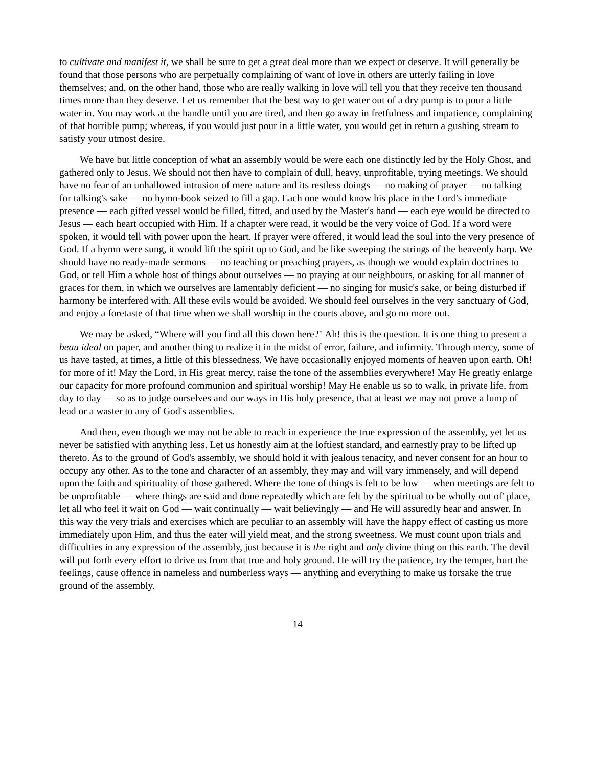to cultivate and manifest it, we shall be sure to get a great deal more than we expect or deserve. It will generally be found that those persons who are perpetually complaining of want of love in others are utterly failing in love themselves; and, on the other hand, those who are really walking in love will tell you that they receive ten thousand times more than they deserve. Let us remember that the best way to get water out of a dry pump is to pour a little water in. You may work at the handle until you are tired, and then go away in fretfulness and impatience, complaining of that horrible pump; whereas, if you would just pour in a little water, you would get in return a gushing stream to satisfy your utmost desire.
We have but little conception of what an assembly would be were each one distinctly led by the Holy Ghost, and gathered only to Jesus. We should not then have to complain of dull, heavy, unprofitable, trying meetings. We should have no fear of an unhallowed intrusion of mere nature and its restless doings — no making of prayer — no talking for talking's sake — no hymn-book seized to fill a gap. Each one would know his place in the Lord's immediate presence — each gifted vessel would be filled, fitted, and used by the Master's hand — each eye would be directed to Jesus — each heart occupied with Him. If a chapter were read, it would be the very voice of God. If a word were spoken, it would tell with power upon the heart. If prayer were offered, it would lead the soul into the very presence of God. If a hymn were sung, it would lift the spirit up to God, and be like sweeping the strings of the heavenly harp. We should have no ready-made sermons — no teaching or preaching prayers, as though we would explain doctrines to God, or tell Him a whole host of things about ourselves — no praying at our neighbours, or asking for all manner of graces for them, in which we ourselves are lamentably deficient — no singing for music's sake, or being disturbed if harmony be interfered with. All these evils would be avoided. We should feel ourselves in the very sanctuary of God, and enjoy a foretaste of that time when we shall worship in the courts above, and go no more out.
We may be asked, “Where will you find all this down here?" Ah! this is the question. It is one thing to present a beau ideal on paper, and another thing to realize it in the midst of error, failure, and infirmity. Through mercy, some of us have tasted, at times, a little of this blessedness. We have occasionally enjoyed moments of heaven upon earth. Oh! for more of it! May the Lord, in His great mercy, raise the tone of the assemblies everywhere! May He greatly enlarge our capacity for more profound communion and spiritual worship! May He enable us so to walk, in private life, from day to day — so as to judge ourselves and our ways in His holy presence, that at least we may not prove a lump of lead or a waster to any of God's assemblies.
And then, even though we may not be able to reach in experience the true expression of the assembly, yet let us never be satisfied with anything less. Let us honestly aim at the loftiest standard, and earnestly pray to be lifted up thereto. As to the ground of God's assembly, we should hold it with jealous tenacity, and never consent for an hour to occupy any other. As to the tone and character of an assembly, they may and will vary immensely, and will depend upon the faith and spirituality of those gathered. Where the tone of things is felt to be low — when meetings are felt to be unprofitable — where things are said and done repeatedly which are felt by the spiritual to be wholly out of' place, let all who feel it wait on God — wait continually — wait believingly — and He will assuredly hear and answer. In this way the very trials and exercises which are peculiar to an assembly will have the happy effect of casting us more immediately upon Him, and thus the eater will yield meat, and the strong sweetness. We must count upon trials and difficulties in any expression of the assembly, just because it is the right and only divine thing on this earth. The devil will put forth every effort to drive us from that true and holy ground. He will try the patience, try the temper, hurt the feelings, cause offence in nameless and numberless ways — anything and everything to make us forsake the true ground of the assembly.
14